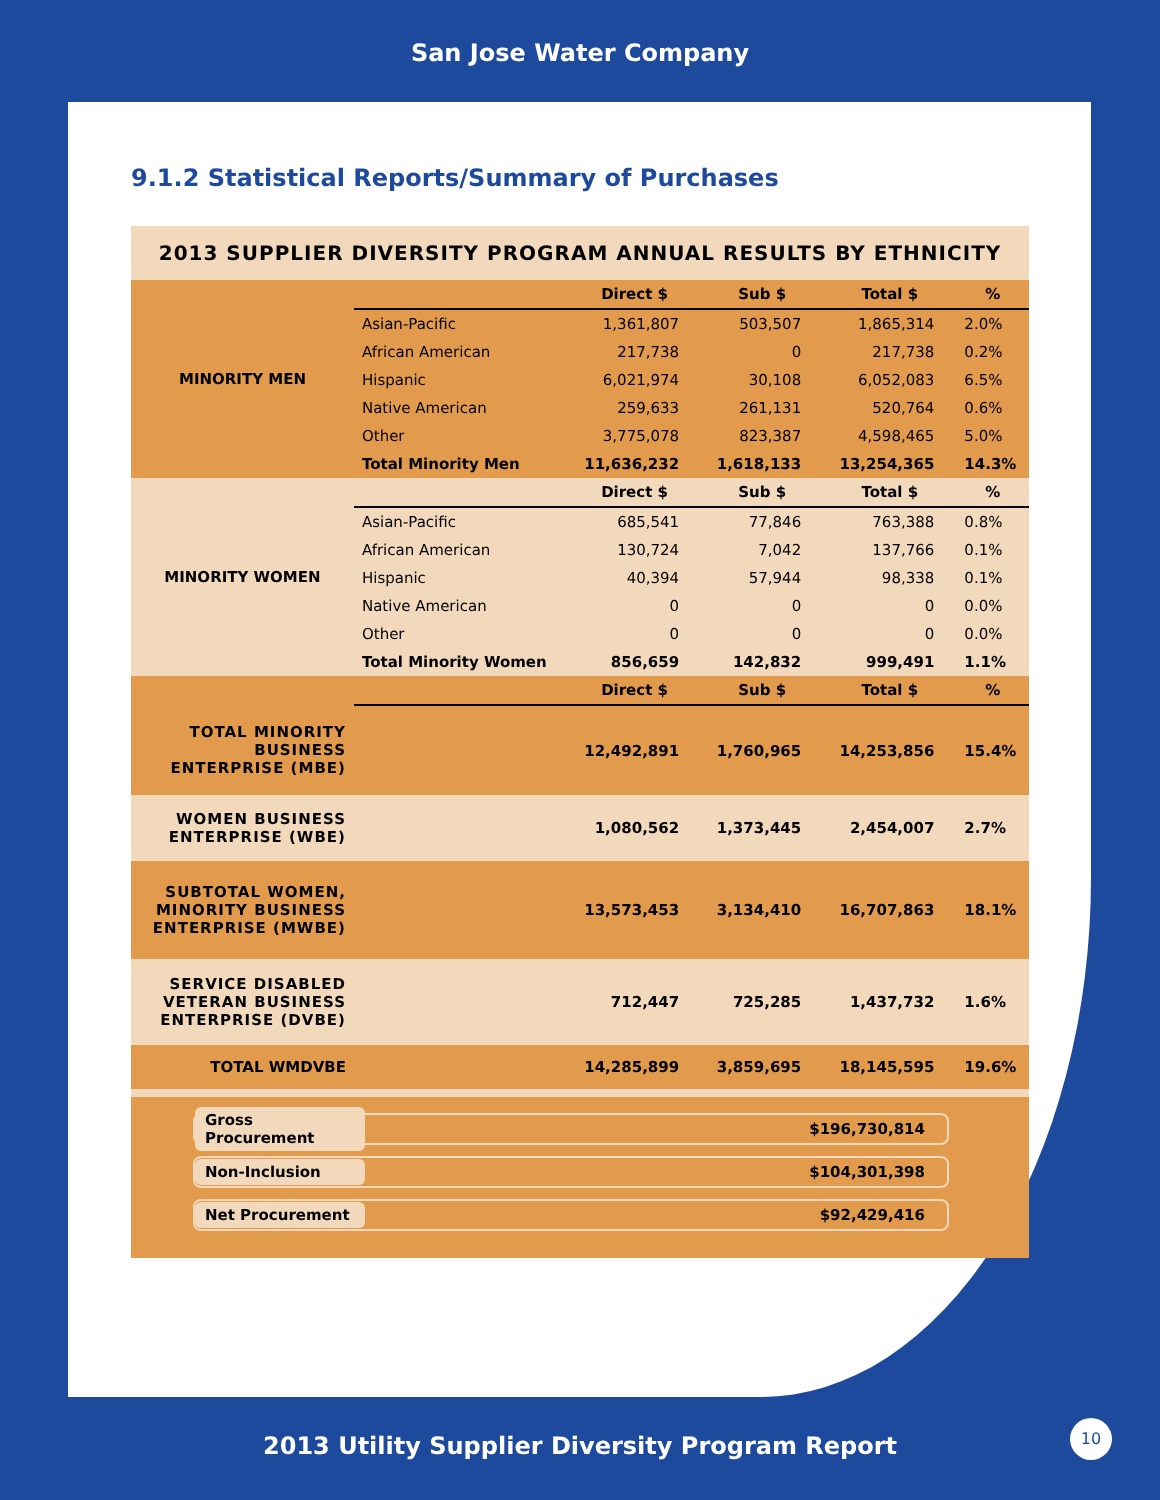San Jose Water Company
9.1.2 Statistical Reports/Summary of Purchases
| 2013 SUPPLIER DIVERSITY PROGRAM ANNUAL RESULTS BY ETHNICITY | | | | | |
| MINORITY MEN | | Direct $ | Sub $ | Total $ | % |
| | Asian-Pacific | 1,361,807 | 503,507 | 1,865,314 | 2.0% |
| | African American | 217,738 | 0 | 217,738 | 0.2% |
| | Hispanic | 6,021,974 | 30,108 | 6,052,083 | 6.5% |
| | Native American | 259,633 | 261,131 | 520,764 | 0.6% |
| | Other | 3,775,078 | 823,387 | 4,598,465 | 5.0% |
| | Total Minority Men | 11,636,232 | 1,618,133 | 13,254,365 | 14.3% |
| MINORITY WOMEN | | Direct $ | Sub $ | Total $ | % |
| | Asian-Pacific | 685,541 | 77,846 | 763,388 | 0.8% |
| | African American | 130,724 | 7,042 | 137,766 | 0.1% |
| | Hispanic | 40,394 | 57,944 | 98,338 | 0.1% |
| | Native American | 0 | 0 | 0 | 0.0% |
| | Other | 0 | 0 | 0 | 0.0% |
| | Total Minority Women | 856,659 | 142,832 | 999,491 | 1.1% |
| | | Direct $ | Sub $ | Total $ | % |
| TOTAL MINORITY BUSINESS ENTERPRISE (MBE) | | 12,492,891 | 1,760,965 | 14,253,856 | 15.4% |
| WOMEN BUSINESS ENTERPRISE (WBE) | | 1,080,562 | 1,373,445 | 2,454,007 | 2.7% |
| SUBTOTAL WOMEN, MINORITY BUSINESS ENTERPRISE (MWBE) | | 13,573,453 | 3,134,410 | 16,707,863 | 18.1% |
| SERVICE DISABLED VETERAN BUSINESS ENTERPRISE (DVBE) | | 712,447 | 725,285 | 1,437,732 | 1.6% |
| TOTAL WMDVBE | | 14,285,899 | 3,859,695 | 18,145,595 | 19.6% |
Gross Procurement $196,730,814
Non-Inclusion $104,301,398
Net Procurement $92,429,416
2013 Utility Supplier Diversity Program Report
10